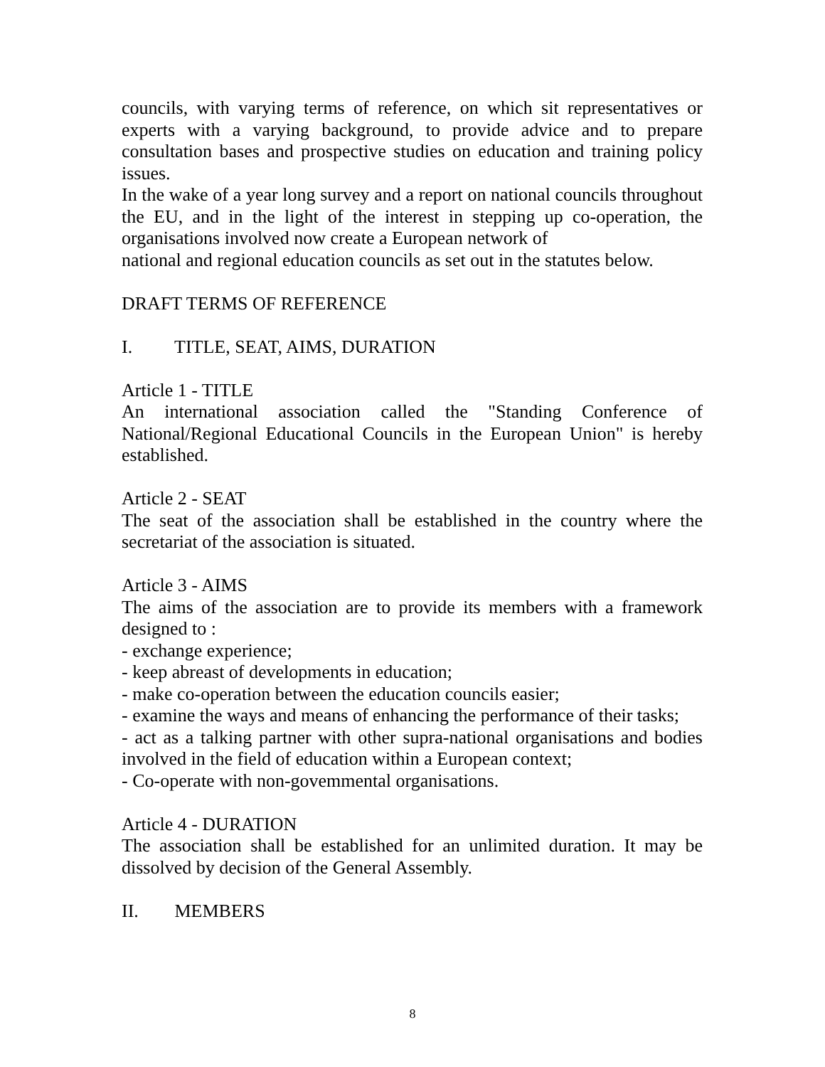councils, with varying terms of reference, on which sit representatives or experts with a varying background, to provide advice and to prepare consultation bases and prospective studies on education and training policy issues.
In the wake of a year long survey and a report on national councils throughout the EU, and in the light of the interest in stepping up co-operation, the organisations involved now create a European network of
national and regional education councils as set out in the statutes below.
DRAFT TERMS OF REFERENCE
I. TITLE, SEAT, AIMS, DURATION
Article 1 - TITLE
An international association called the "Standing Conference of National/Regional Educational Councils in the European Union" is hereby established.
Article 2 - SEAT
The seat of the association shall be established in the country where the secretariat of the association is situated.
Article 3 - AIMS
The aims of the association are to provide its members with a framework designed to :
- exchange experience;
- keep abreast of developments in education;
- make co-operation between the education councils easier;
- examine the ways and means of enhancing the performance of their tasks;
- act as a talking partner with other supra-national organisations and bodies involved in the field of education within a European context;
- Co-operate with non-govemmental organisations.
Article 4 - DURATION
The association shall be established for an unlimited duration. It may be dissolved by decision of the General Assembly.
II. MEMBERS
8